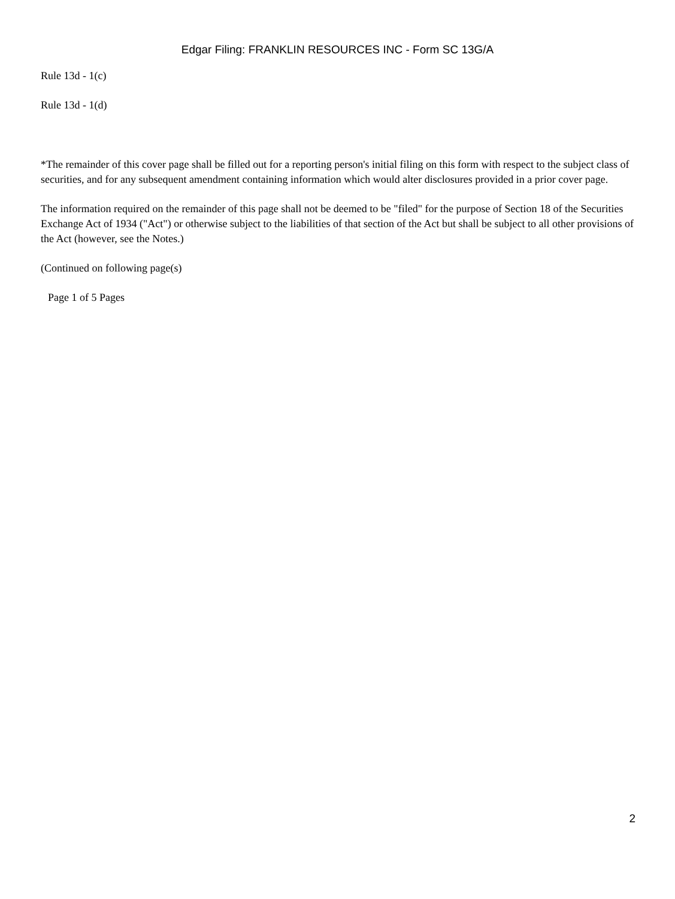Edgar Filing: FRANKLIN RESOURCES INC - Form SC 13G/A
Rule 13d - 1(c)
Rule 13d - 1(d)
*The remainder of this cover page shall be filled out for a reporting person's initial filing on this form with respect to the subject class of securities, and for any subsequent amendment containing information which would alter disclosures provided in a prior cover page.
The information required on the remainder of this page shall not be deemed to be "filed" for the purpose of Section 18 of the Securities Exchange Act of 1934 ("Act") or otherwise subject to the liabilities of that section of the Act but shall be subject to all other provisions of the Act (however, see the Notes.)
(Continued on following page(s)
Page 1 of 5 Pages
2